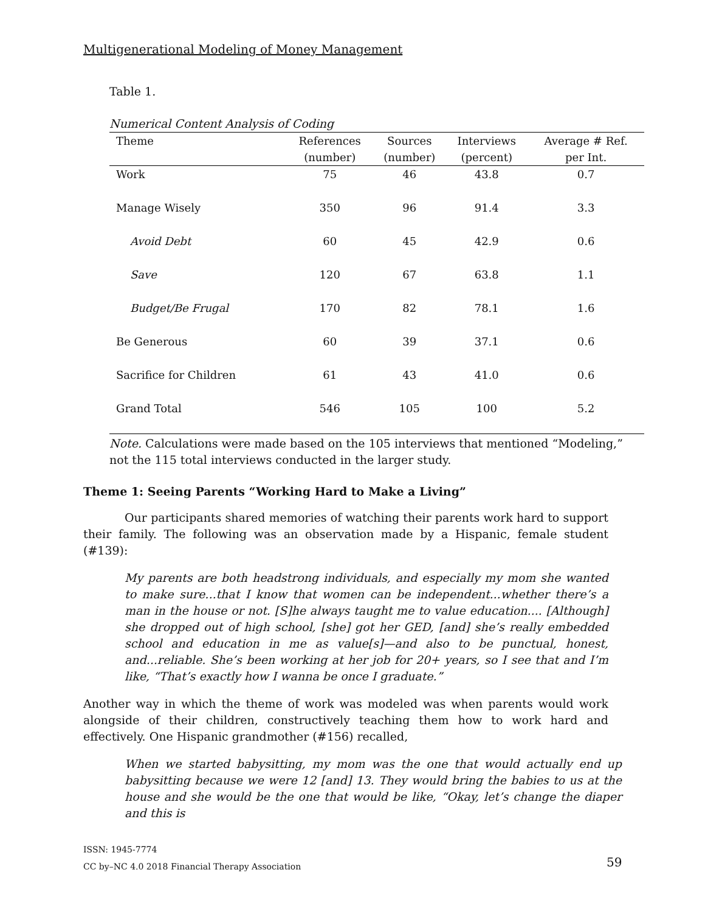Multigenerational Modeling of Money Management
Table 1.
Numerical Content Analysis of Coding
| Theme | References (number) | Sources (number) | Interviews (percent) | Average # Ref. per Int. |
| --- | --- | --- | --- | --- |
| Work | 75 | 46 | 43.8 | 0.7 |
| Manage Wisely | 350 | 96 | 91.4 | 3.3 |
| Avoid Debt | 60 | 45 | 42.9 | 0.6 |
| Save | 120 | 67 | 63.8 | 1.1 |
| Budget/Be Frugal | 170 | 82 | 78.1 | 1.6 |
| Be Generous | 60 | 39 | 37.1 | 0.6 |
| Sacrifice for Children | 61 | 43 | 41.0 | 0.6 |
| Grand Total | 546 | 105 | 100 | 5.2 |
Note. Calculations were made based on the 105 interviews that mentioned “Modeling,” not the 115 total interviews conducted in the larger study.
Theme 1: Seeing Parents “Working Hard to Make a Living”
Our participants shared memories of watching their parents work hard to support their family. The following was an observation made by a Hispanic, female student (#139):
My parents are both headstrong individuals, and especially my mom she wanted to make sure...that I know that women can be independent...whether there’s a man in the house or not. [S]he always taught me to value education.... [Although] she dropped out of high school, [she] got her GED, [and] she’s really embedded school and education in me as value[s]—and also to be punctual, honest, and...reliable. She’s been working at her job for 20+ years, so I see that and I’m like, “That’s exactly how I wanna be once I graduate.”
Another way in which the theme of work was modeled was when parents would work alongside of their children, constructively teaching them how to work hard and effectively. One Hispanic grandmother (#156) recalled,
When we started babysitting, my mom was the one that would actually end up babysitting because we were 12 [and] 13. They would bring the babies to us at the house and she would be the one that would be like, “Okay, let’s change the diaper and this is
ISSN: 1945-7774
CC by–NC 4.0 2018 Financial Therapy Association
59